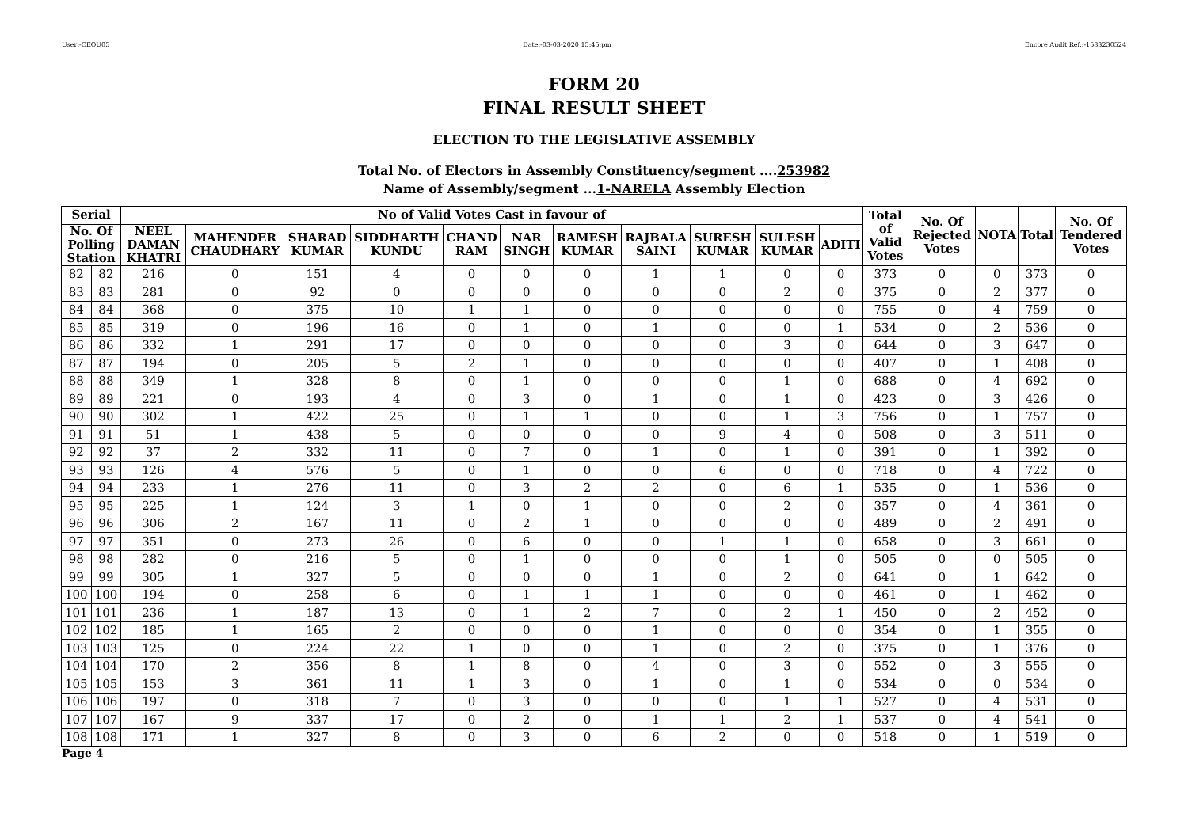User:-CEOU05 Date:-03-03-2020 15:45:pm Encore Audit Ref.:-1583230524
FORM 20
FINAL RESULT SHEET
ELECTION TO THE LEGISLATIVE ASSEMBLY
Total No. of Electors in Assembly Constituency/segment ....253982
Name of Assembly/segment ...1-NARELA Assembly Election
| Serial | | No of Valid Votes Cast in favour of | | | | | | | | | | | Total of Valid Votes | No. Of Rejected Votes | NOTA | Total | No. Of Tendered Votes |
| --- | --- | --- | --- | --- | --- | --- | --- | --- | --- | --- | --- | --- | --- | --- | --- | --- | --- |
| No. Of Polling Station | | NEEL DAMAN KHATRI | MAHENDER CHAUDHARY | SHARAD KUMAR | SIDDHARTH KUNDU | CHAND RAM | NAR SINGH | RAMESH KUMAR | RAJBALA SAINI | SURESH KUMAR | SULESH KUMAR | ADITI | | | | | |
| 82 | 82 | 216 | 0 | 151 | 4 | 0 | 0 | 0 | 1 | 1 | 0 | 0 | 373 | 0 | 0 | 373 | 0 |
| 83 | 83 | 281 | 0 | 92 | 0 | 0 | 0 | 0 | 0 | 0 | 2 | 0 | 375 | 0 | 2 | 377 | 0 |
| 84 | 84 | 368 | 0 | 375 | 10 | 1 | 1 | 0 | 0 | 0 | 0 | 0 | 755 | 0 | 4 | 759 | 0 |
| 85 | 85 | 319 | 0 | 196 | 16 | 0 | 1 | 0 | 1 | 0 | 0 | 1 | 534 | 0 | 2 | 536 | 0 |
| 86 | 86 | 332 | 1 | 291 | 17 | 0 | 0 | 0 | 0 | 0 | 3 | 0 | 644 | 0 | 3 | 647 | 0 |
| 87 | 87 | 194 | 0 | 205 | 5 | 2 | 1 | 0 | 0 | 0 | 0 | 0 | 407 | 0 | 1 | 408 | 0 |
| 88 | 88 | 349 | 1 | 328 | 8 | 0 | 1 | 0 | 0 | 0 | 1 | 0 | 688 | 0 | 4 | 692 | 0 |
| 89 | 89 | 221 | 0 | 193 | 4 | 0 | 3 | 0 | 1 | 0 | 1 | 0 | 423 | 0 | 3 | 426 | 0 |
| 90 | 90 | 302 | 1 | 422 | 25 | 0 | 1 | 1 | 0 | 0 | 1 | 3 | 756 | 0 | 1 | 757 | 0 |
| 91 | 91 | 51 | 1 | 438 | 5 | 0 | 0 | 0 | 0 | 9 | 4 | 0 | 508 | 0 | 3 | 511 | 0 |
| 92 | 92 | 37 | 2 | 332 | 11 | 0 | 7 | 0 | 1 | 0 | 1 | 0 | 391 | 0 | 1 | 392 | 0 |
| 93 | 93 | 126 | 4 | 576 | 5 | 0 | 1 | 0 | 0 | 6 | 0 | 0 | 718 | 0 | 4 | 722 | 0 |
| 94 | 94 | 233 | 1 | 276 | 11 | 0 | 3 | 2 | 2 | 0 | 6 | 1 | 535 | 0 | 1 | 536 | 0 |
| 95 | 95 | 225 | 1 | 124 | 3 | 1 | 0 | 1 | 0 | 0 | 2 | 0 | 357 | 0 | 4 | 361 | 0 |
| 96 | 96 | 306 | 2 | 167 | 11 | 0 | 2 | 1 | 0 | 0 | 0 | 0 | 489 | 0 | 2 | 491 | 0 |
| 97 | 97 | 351 | 0 | 273 | 26 | 0 | 6 | 0 | 0 | 1 | 1 | 0 | 658 | 0 | 3 | 661 | 0 |
| 98 | 98 | 282 | 0 | 216 | 5 | 0 | 1 | 0 | 0 | 0 | 1 | 0 | 505 | 0 | 0 | 505 | 0 |
| 99 | 99 | 305 | 1 | 327 | 5 | 0 | 0 | 0 | 1 | 0 | 2 | 0 | 641 | 0 | 1 | 642 | 0 |
| 100 | 100 | 194 | 0 | 258 | 6 | 0 | 1 | 1 | 1 | 0 | 0 | 0 | 461 | 0 | 1 | 462 | 0 |
| 101 | 101 | 236 | 1 | 187 | 13 | 0 | 1 | 2 | 7 | 0 | 2 | 1 | 450 | 0 | 2 | 452 | 0 |
| 102 | 102 | 185 | 1 | 165 | 2 | 0 | 0 | 0 | 1 | 0 | 0 | 0 | 354 | 0 | 1 | 355 | 0 |
| 103 | 103 | 125 | 0 | 224 | 22 | 1 | 0 | 0 | 1 | 0 | 2 | 0 | 375 | 0 | 1 | 376 | 0 |
| 104 | 104 | 170 | 2 | 356 | 8 | 1 | 8 | 0 | 4 | 0 | 3 | 0 | 552 | 0 | 3 | 555 | 0 |
| 105 | 105 | 153 | 3 | 361 | 11 | 1 | 3 | 0 | 1 | 0 | 1 | 0 | 534 | 0 | 0 | 534 | 0 |
| 106 | 106 | 197 | 0 | 318 | 7 | 0 | 3 | 0 | 0 | 0 | 1 | 1 | 527 | 0 | 4 | 531 | 0 |
| 107 | 107 | 167 | 9 | 337 | 17 | 0 | 2 | 0 | 1 | 1 | 2 | 1 | 537 | 0 | 4 | 541 | 0 |
| 108 | 108 | 171 | 1 | 327 | 8 | 0 | 3 | 0 | 6 | 2 | 0 | 0 | 518 | 0 | 1 | 519 | 0 |
Page 4